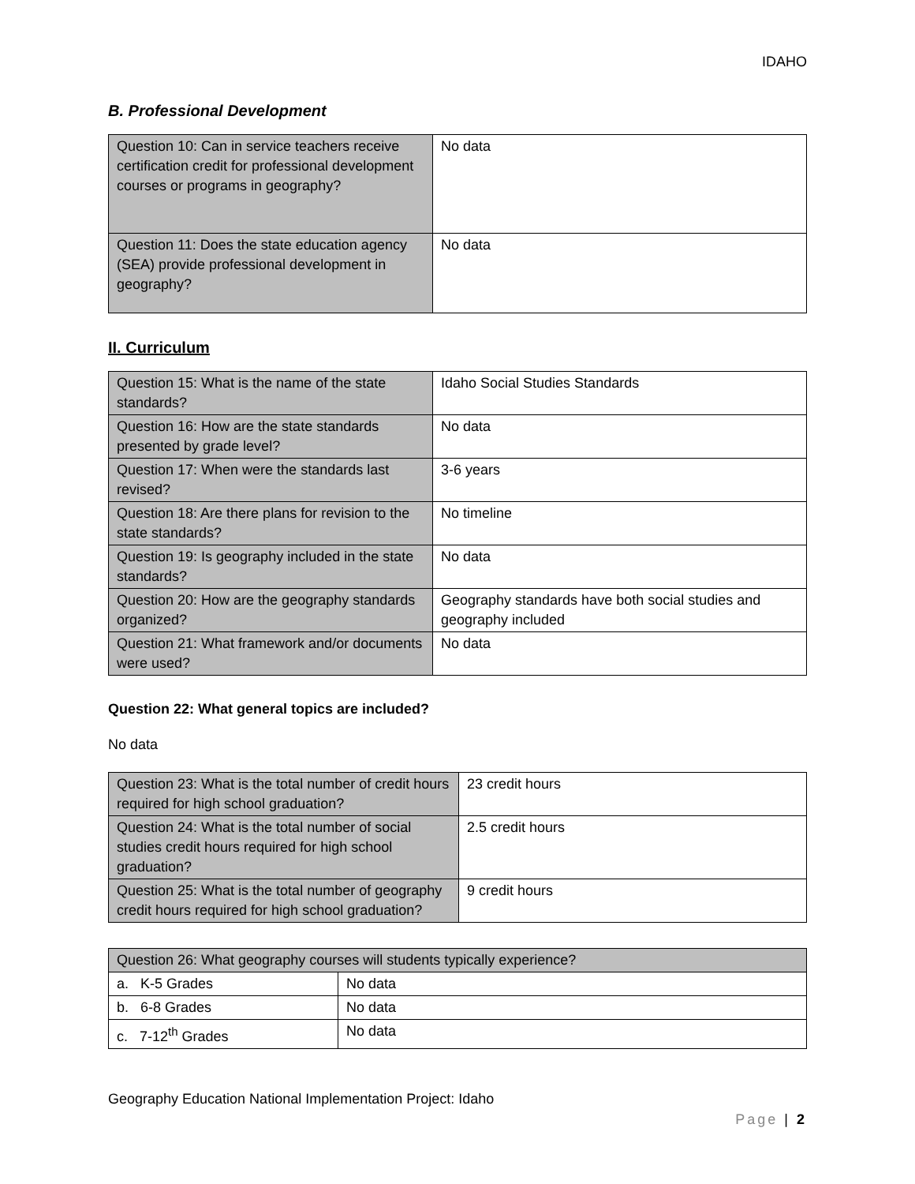IDAHO
B. Professional Development
| Question 10: Can in service teachers receive certification credit for professional development courses or programs in geography? | No data |
| Question 11: Does the state education agency (SEA) provide professional development in geography? | No data |
II. Curriculum
| Question 15: What is the name of the state standards? | Idaho Social Studies Standards |
| Question 16: How are the state standards presented by grade level? | No data |
| Question 17: When were the standards last revised? | 3-6 years |
| Question 18: Are there plans for revision to the state standards? | No timeline |
| Question 19: Is geography included in the state standards? | No data |
| Question 20: How are the geography standards organized? | Geography standards have both social studies and geography included |
| Question 21: What framework and/or documents were used? | No data |
Question 22: What general topics are included?
No data
| Question 23: What is the total number of credit hours required for high school graduation? | 23 credit hours |
| Question 24: What is the total number of social studies credit hours required for high school graduation? | 2.5 credit hours |
| Question 25: What is the total number of geography credit hours required for high school graduation? | 9 credit hours |
| Question 26: What geography courses will students typically experience? | |
| --- | --- |
| a. K-5 Grades | No data |
| b. 6-8 Grades | No data |
| c. 7-12<sup>th</sup> Grades | No data |
Geography Education National Implementation Project: Idaho
Page | 2